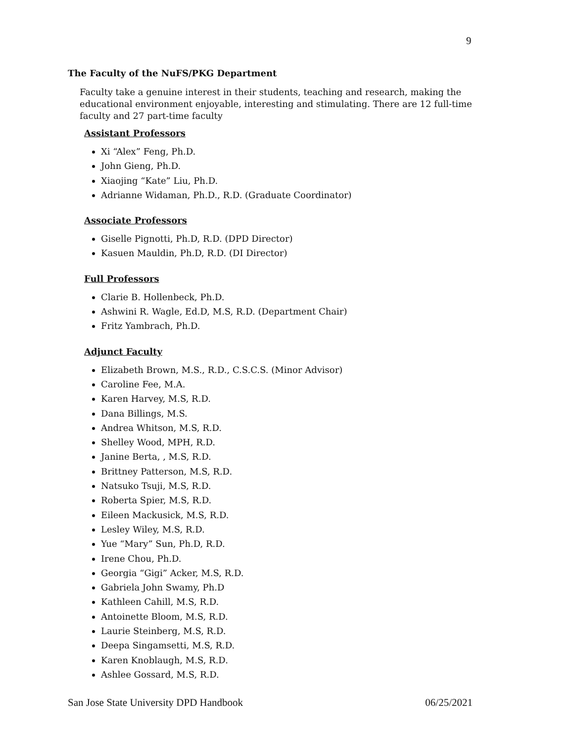9
The Faculty of the NuFS/PKG Department
Faculty take a genuine interest in their students, teaching and research, making the educational environment enjoyable, interesting and stimulating. There are 12 full-time faculty and 27 part-time faculty
Assistant Professors
Xi “Alex” Feng, Ph.D.
John Gieng, Ph.D.
Xiaojing “Kate” Liu, Ph.D.
Adrianne Widaman, Ph.D., R.D. (Graduate Coordinator)
Associate Professors
Giselle Pignotti, Ph.D, R.D. (DPD Director)
Kasuen Mauldin, Ph.D, R.D. (DI Director)
Full Professors
Clarie B. Hollenbeck, Ph.D.
Ashwini R. Wagle, Ed.D, M.S, R.D. (Department Chair)
Fritz Yambrach, Ph.D.
Adjunct Faculty
Elizabeth Brown, M.S., R.D., C.S.C.S. (Minor Advisor)
Caroline Fee, M.A.
Karen Harvey, M.S, R.D.
Dana Billings, M.S.
Andrea Whitson, M.S, R.D.
Shelley Wood, MPH, R.D.
Janine Berta, , M.S, R.D.
Brittney Patterson, M.S, R.D.
Natsuko Tsuji, M.S, R.D.
Roberta Spier, M.S, R.D.
Eileen Mackusick, M.S, R.D.
Lesley Wiley, M.S, R.D.
Yue “Mary” Sun, Ph.D, R.D.
Irene Chou, Ph.D.
Georgia “Gigi” Acker, M.S, R.D.
Gabriela John Swamy, Ph.D
Kathleen Cahill, M.S, R.D.
Antoinette Bloom, M.S, R.D.
Laurie Steinberg, M.S, R.D.
Deepa Singamsetti, M.S, R.D.
Karen Knoblaugh, M.S, R.D.
Ashlee Gossard, M.S, R.D.
San Jose State University DPD Handbook 06/25/2021